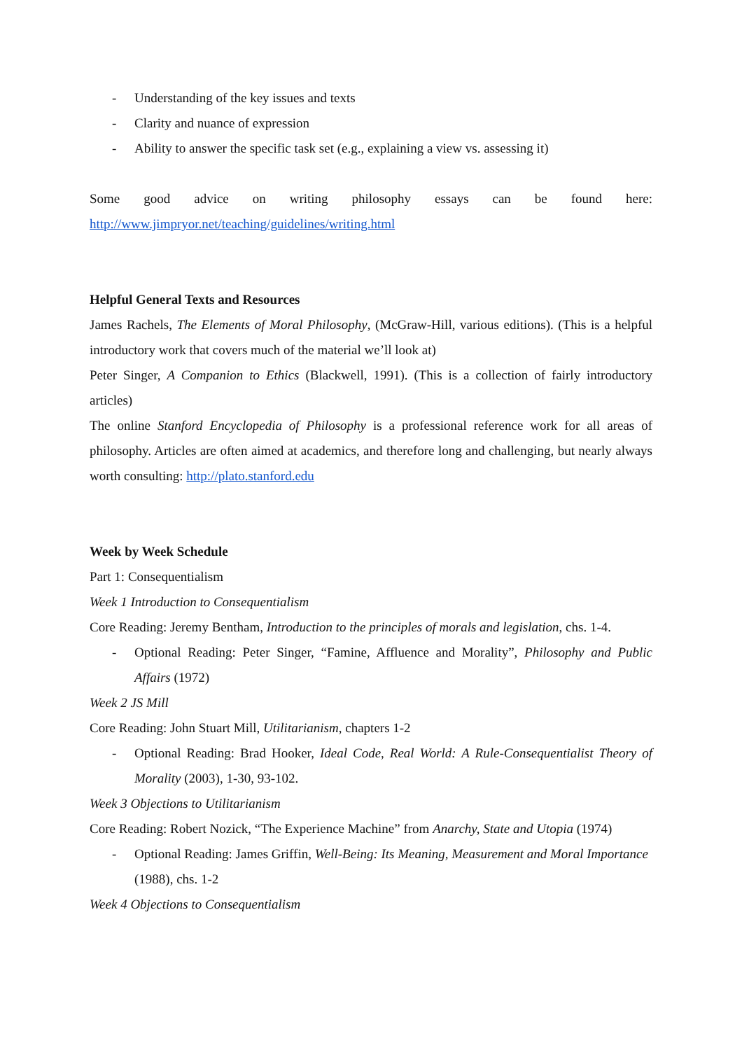- Understanding of the key issues and texts
- Clarity and nuance of expression
- Ability to answer the specific task set (e.g., explaining a view vs. assessing it)
Some good advice on writing philosophy essays can be found here:
http://www.jimpryor.net/teaching/guidelines/writing.html
Helpful General Texts and Resources
James Rachels, The Elements of Moral Philosophy, (McGraw-Hill, various editions). (This is a helpful introductory work that covers much of the material we’ll look at)
Peter Singer, A Companion to Ethics (Blackwell, 1991). (This is a collection of fairly introductory articles)
The online Stanford Encyclopedia of Philosophy is a professional reference work for all areas of philosophy. Articles are often aimed at academics, and therefore long and challenging, but nearly always worth consulting: http://plato.stanford.edu
Week by Week Schedule
Part 1: Consequentialism
Week 1 Introduction to Consequentialism
Core Reading: Jeremy Bentham, Introduction to the principles of morals and legislation, chs. 1-4.
- Optional Reading: Peter Singer, “Famine, Affluence and Morality”, Philosophy and Public Affairs (1972)
Week 2 JS Mill
Core Reading: John Stuart Mill, Utilitarianism, chapters 1-2
- Optional Reading: Brad Hooker, Ideal Code, Real World: A Rule-Consequentialist Theory of Morality (2003), 1-30, 93-102.
Week 3 Objections to Utilitarianism
Core Reading: Robert Nozick, “The Experience Machine” from Anarchy, State and Utopia (1974)
- Optional Reading: James Griffin, Well-Being: Its Meaning, Measurement and Moral Importance (1988), chs. 1-2
Week 4 Objections to Consequentialism